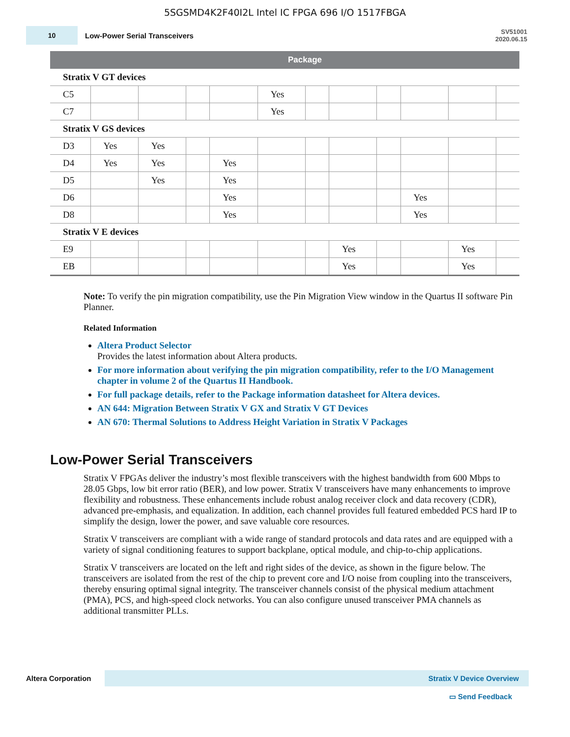5SGSMD4K2F40I2L Intel IC FPGA 696 I/O 1517FBGA
10
Low-Power Serial Transceivers
SV51001
2020.06.15
| | Package | | | | | | | | | | |
| --- | --- | --- | --- | --- | --- | --- | --- | --- | --- | --- | --- |
| Stratix V GT devices | | | | | | | | | | | |
| C5 | | | | | Yes | | | | | | |
| C7 | | | | | Yes | | | | | | |
| Stratix V GS devices | | | | | | | | | | | |
| D3 | Yes | Yes | | | | | | | | | |
| D4 | Yes | Yes | | Yes | | | | | | | |
| D5 | | Yes | | Yes | | | | | | | |
| D6 | | | | Yes | | | | | Yes | | |
| D8 | | | | Yes | | | | | Yes | | |
| Stratix V E devices | | | | | | | | | | | |
| E9 | | | | | | | Yes | | | Yes | |
| EB | | | | | | | Yes | | | Yes | |
Note: To verify the pin migration compatibility, use the Pin Migration View window in the Quartus II software Pin Planner.
Related Information
Altera Product Selector
Provides the latest information about Altera products.
For more information about verifying the pin migration compatibility, refer to the I/O Management chapter in volume 2 of the Quartus II Handbook.
For full package details, refer to the Package information datasheet for Altera devices.
AN 644: Migration Between Stratix V GX and Stratix V GT Devices
AN 670: Thermal Solutions to Address Height Variation in Stratix V Packages
Low-Power Serial Transceivers
Stratix V FPGAs deliver the industry’s most flexible transceivers with the highest bandwidth from 600 Mbps to 28.05 Gbps, low bit error ratio (BER), and low power. Stratix V transceivers have many enhancements to improve flexibility and robustness. These enhancements include robust analog receiver clock and data recovery (CDR), advanced pre-emphasis, and equalization. In addition, each channel provides full featured embedded PCS hard IP to simplify the design, lower the power, and save valuable core resources.
Stratix V transceivers are compliant with a wide range of standard protocols and data rates and are equipped with a variety of signal conditioning features to support backplane, optical module, and chip-to-chip applications.
Stratix V transceivers are located on the left and right sides of the device, as shown in the figure below. The transceivers are isolated from the rest of the chip to prevent core and I/O noise from coupling into the transceivers, thereby ensuring optimal signal integrity. The transceiver channels consist of the physical medium attachment (PMA), PCS, and high-speed clock networks. You can also configure unused transceiver PMA channels as additional transmitter PLLs.
Altera Corporation
Stratix V Device Overview
▭ Send Feedback